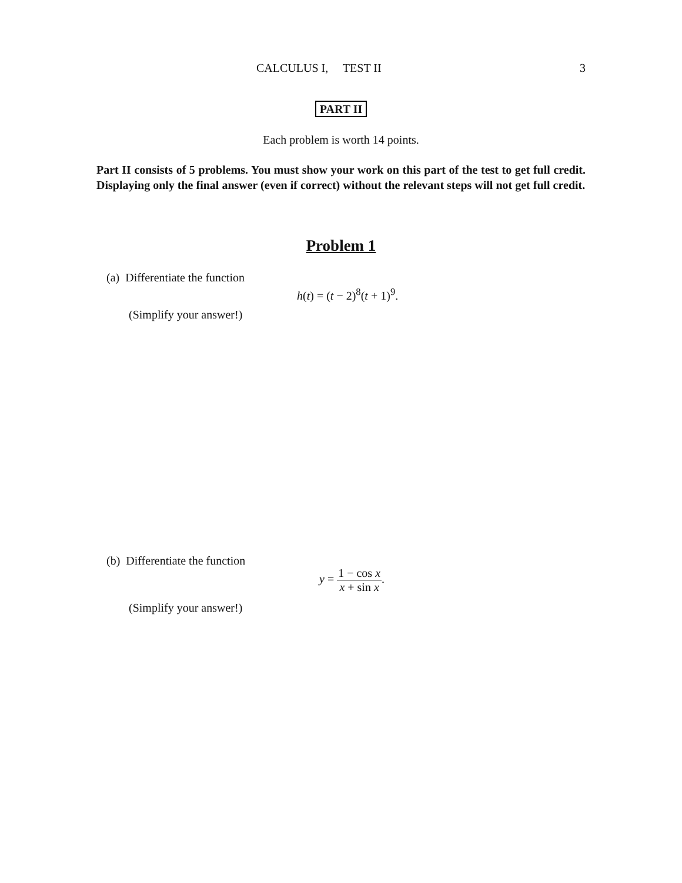CALCULUS I, TEST II 3
PART II
Each problem is worth 14 points.
Part II consists of 5 problems. You must show your work on this part of the test to get full credit. Displaying only the final answer (even if correct) without the relevant steps will not get full credit.
Problem 1
(a) Differentiate the function
h(t) = (t − 2)<sup>8</sup>(t + 1)<sup>9</sup>.
(Simplify your answer!)
(b) Differentiate the function
y = 1 − cos x x + sin x.
(Simplify your answer!)